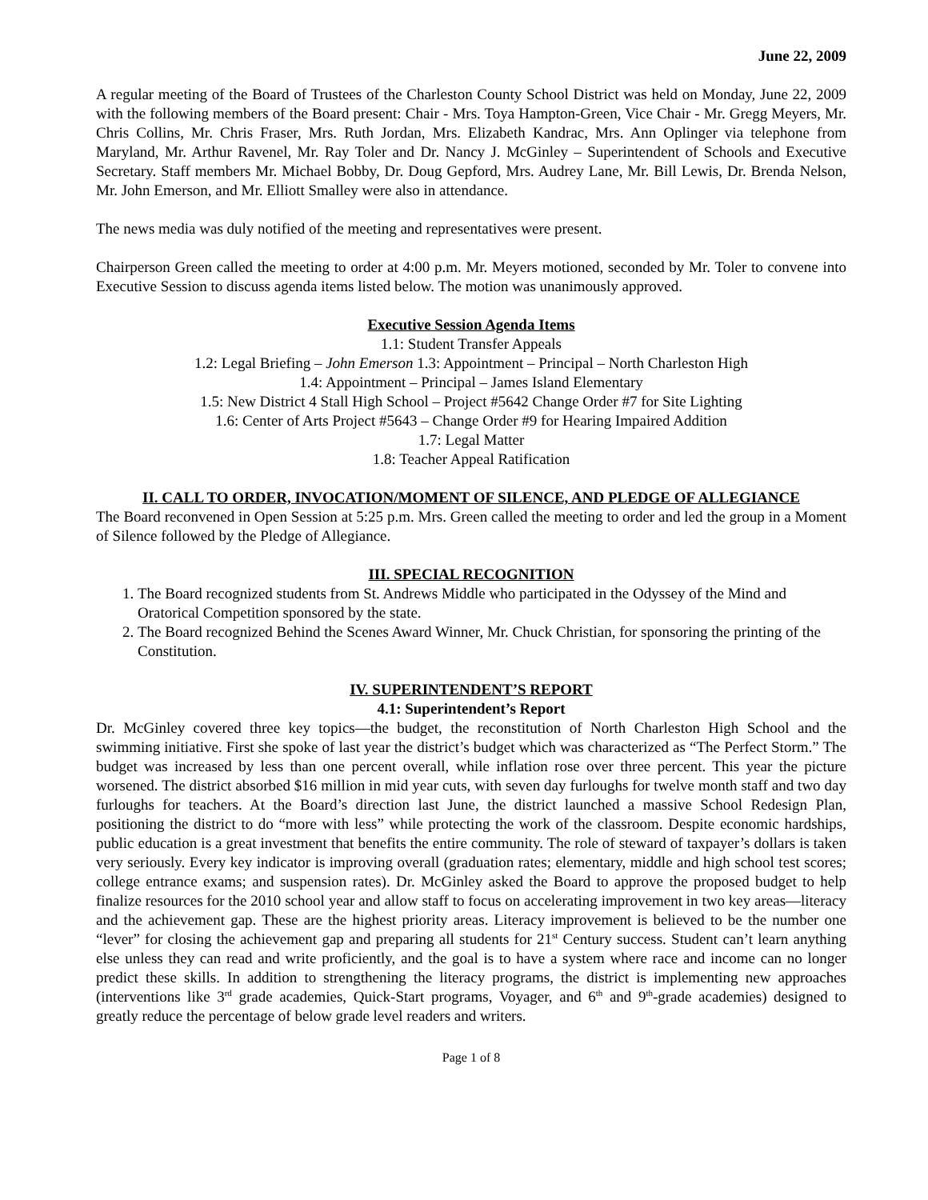June 22, 2009
A regular meeting of the Board of Trustees of the Charleston County School District was held on Monday, June 22, 2009 with the following members of the Board present: Chair - Mrs. Toya Hampton-Green, Vice Chair - Mr. Gregg Meyers, Mr. Chris Collins, Mr. Chris Fraser, Mrs. Ruth Jordan, Mrs. Elizabeth Kandrac, Mrs. Ann Oplinger via telephone from Maryland, Mr. Arthur Ravenel, Mr. Ray Toler and Dr. Nancy J. McGinley – Superintendent of Schools and Executive Secretary. Staff members Mr. Michael Bobby, Dr. Doug Gepford, Mrs. Audrey Lane, Mr. Bill Lewis, Dr. Brenda Nelson, Mr. John Emerson, and Mr. Elliott Smalley were also in attendance.
The news media was duly notified of the meeting and representatives were present.
Chairperson Green called the meeting to order at 4:00 p.m. Mr. Meyers motioned, seconded by Mr. Toler to convene into Executive Session to discuss agenda items listed below. The motion was unanimously approved.
Executive Session Agenda Items
1.1: Student Transfer Appeals
1.2: Legal Briefing – John Emerson 1.3: Appointment – Principal – North Charleston High
1.4: Appointment – Principal – James Island Elementary
1.5: New District 4 Stall High School – Project #5642 Change Order #7 for Site Lighting
1.6: Center of Arts Project #5643 – Change Order #9 for Hearing Impaired Addition
1.7: Legal Matter
1.8: Teacher Appeal Ratification
II. CALL TO ORDER, INVOCATION/MOMENT OF SILENCE, AND PLEDGE OF ALLEGIANCE
The Board reconvened in Open Session at 5:25 p.m. Mrs. Green called the meeting to order and led the group in a Moment of Silence followed by the Pledge of Allegiance.
III. SPECIAL RECOGNITION
1. The Board recognized students from St. Andrews Middle who participated in the Odyssey of the Mind and Oratorical Competition sponsored by the state.
2. The Board recognized Behind the Scenes Award Winner, Mr. Chuck Christian, for sponsoring the printing of the Constitution.
IV. SUPERINTENDENT’S REPORT
4.1: Superintendent’s Report
Dr. McGinley covered three key topics—the budget, the reconstitution of North Charleston High School and the swimming initiative. First she spoke of last year the district’s budget which was characterized as “The Perfect Storm.” The budget was increased by less than one percent overall, while inflation rose over three percent. This year the picture worsened. The district absorbed $16 million in mid year cuts, with seven day furloughs for twelve month staff and two day furloughs for teachers. At the Board’s direction last June, the district launched a massive School Redesign Plan, positioning the district to do “more with less” while protecting the work of the classroom. Despite economic hardships, public education is a great investment that benefits the entire community. The role of steward of taxpayer’s dollars is taken very seriously. Every key indicator is improving overall (graduation rates; elementary, middle and high school test scores; college entrance exams; and suspension rates). Dr. McGinley asked the Board to approve the proposed budget to help finalize resources for the 2010 school year and allow staff to focus on accelerating improvement in two key areas—literacy and the achievement gap. These are the highest priority areas. Literacy improvement is believed to be the number one “lever” for closing the achievement gap and preparing all students for 21<sup>st</sup> Century success. Student can’t learn anything else unless they can read and write proficiently, and the goal is to have a system where race and income can no longer predict these skills. In addition to strengthening the literacy programs, the district is implementing new approaches (interventions like 3<sup>rd</sup> grade academies, Quick-Start programs, Voyager, and 6<sup>th</sup> and 9<sup>th</sup>-grade academies) designed to greatly reduce the percentage of below grade level readers and writers.
Page 1 of 8